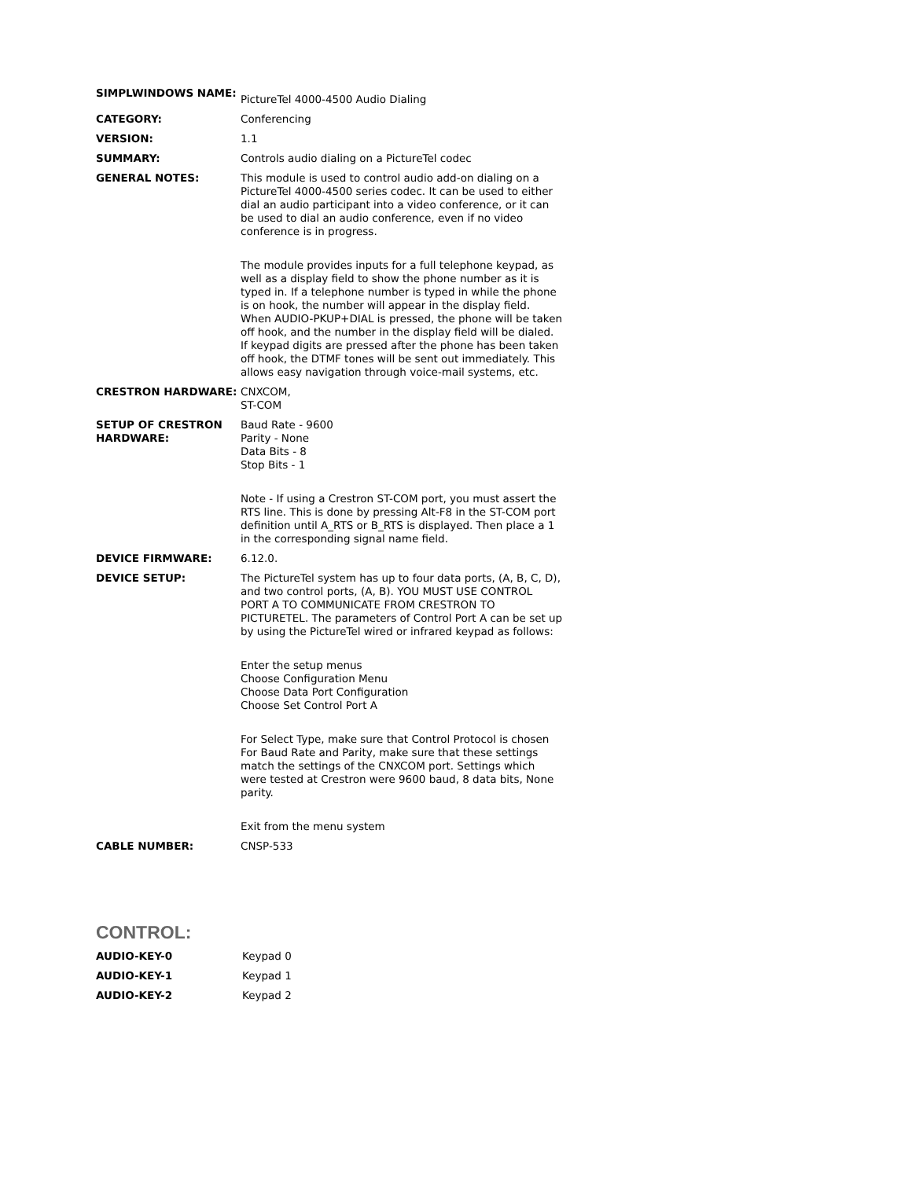| SIMPLWINDOWS NAME: | PictureTel 4000-4500 Audio Dialing |
| CATEGORY: | Conferencing |
| VERSION: | 1.1 |
| SUMMARY: | Controls audio dialing on a PictureTel codec |
| GENERAL NOTES: | This module is used to control audio add-on dialing on a PictureTel 4000-4500 series codec. It can be used to either dial an audio participant into a video conference, or it can be used to dial an audio conference, even if no video conference is in progress. The module provides inputs for a full telephone keypad, as well as a display field to show the phone number as it is typed in. If a telephone number is typed in while the phone is on hook, the number will appear in the display field. When AUDIO-PKUP+DIAL is pressed, the phone will be taken off hook, and the number in the display field will be dialed. If keypad digits are pressed after the phone has been taken off hook, the DTMF tones will be sent out immediately. This allows easy navigation through voice-mail systems, etc. |
| CRESTRON HARDWARE: | CNXCOM, ST-COM |
| SETUP OF CRESTRON HARDWARE: | Baud Rate - 9600 Parity - None Data Bits - 8 Stop Bits - 1 Note - If using a Crestron ST-COM port, you must assert the RTS line. This is done by pressing Alt-F8 in the ST-COM port definition until A_RTS or B_RTS is displayed. Then place a 1 in the corresponding signal name field. |
| DEVICE FIRMWARE: | 6.12.0. |
| DEVICE SETUP: | The PictureTel system has up to four data ports, (A, B, C, D), and two control ports, (A, B). YOU MUST USE CONTROL PORT A TO COMMUNICATE FROM CRESTRON TO PICTURETEL. The parameters of Control Port A can be set up by using the PictureTel wired or infrared keypad as follows: Enter the setup menus Choose Configuration Menu Choose Data Port Configuration Choose Set Control Port A For Select Type, make sure that Control Protocol is chosen For Baud Rate and Parity, make sure that these settings match the settings of the CNXCOM port. Settings which were tested at Crestron were 9600 baud, 8 data bits, None parity. Exit from the menu system |
| CABLE NUMBER: | CNSP-533 |
CONTROL:
| AUDIO-KEY-0 | Keypad 0 |
| AUDIO-KEY-1 | Keypad 1 |
| AUDIO-KEY-2 | Keypad 2 |